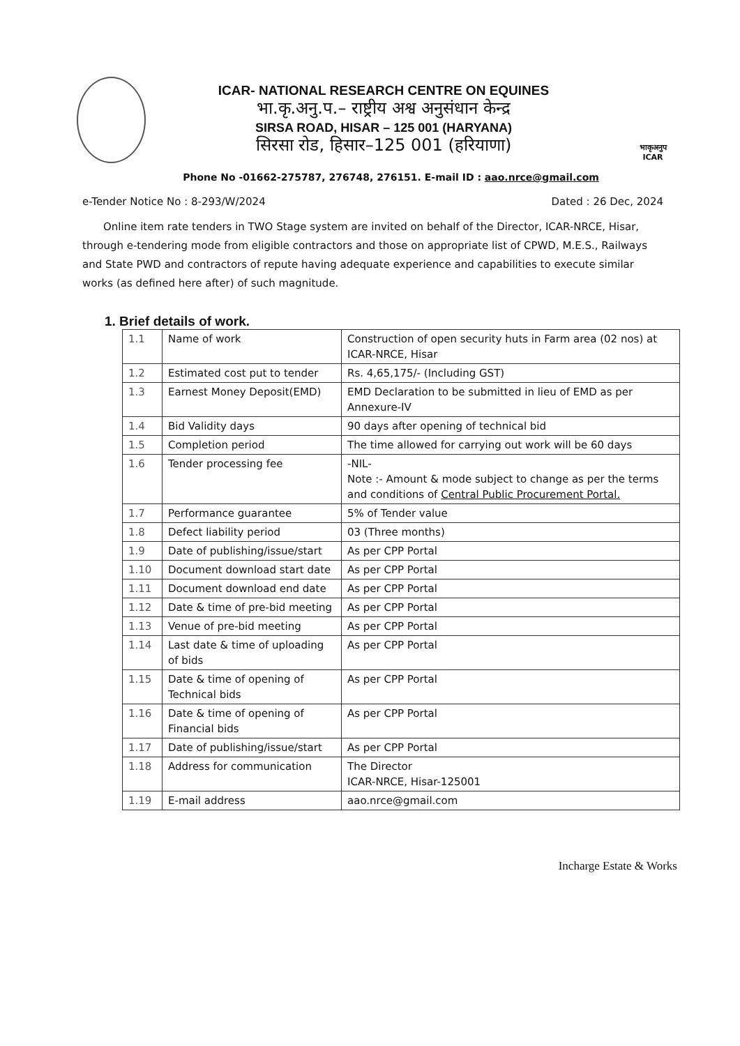ICAR- NATIONAL RESEARCH CENTRE ON EQUINES
भा.कृ.अनु.प.– राष्ट्रीय अश्व अनुसंधान केन्द्र
SIRSA ROAD, HISAR – 125 001 (HARYANA)
सिरसा रोड, हिसार–125 001 (हरियाणा)
भाकृअनुप
ICAR
Phone No -01662-275787, 276748, 276151. E-mail ID : aao.nrce@gmail.com
e-Tender Notice No : 8-293/W/2024 Dated : 26 Dec, 2024
Online item rate tenders in TWO Stage system are invited on behalf of the Director, ICAR-NRCE, Hisar, through e-tendering mode from eligible contractors and those on appropriate list of CPWD, M.E.S., Railways and State PWD and contractors of repute having adequate experience and capabilities to execute similar works (as defined here after) of such magnitude.
1. Brief details of work.
| 1.1 | Name of work | Construction of open security huts in Farm area (02 nos) at ICAR-NRCE, Hisar |
| 1.2 | Estimated cost put to tender | Rs. 4,65,175/- (Including GST) |
| 1.3 | Earnest Money Deposit(EMD) | EMD Declaration to be submitted in lieu of EMD as per Annexure-IV |
| 1.4 | Bid Validity days | 90 days after opening of technical bid |
| 1.5 | Completion period | The time allowed for carrying out work will be 60 days |
| 1.6 | Tender processing fee | -NIL- Note :- Amount & mode subject to change as per the terms and conditions of Central Public Procurement Portal. |
| 1.7 | Performance guarantee | 5% of Tender value |
| 1.8 | Defect liability period | 03 (Three months) |
| 1.9 | Date of publishing/issue/start | As per CPP Portal |
| 1.10 | Document download start date | As per CPP Portal |
| 1.11 | Document download end date | As per CPP Portal |
| 1.12 | Date & time of pre-bid meeting | As per CPP Portal |
| 1.13 | Venue of pre-bid meeting | As per CPP Portal |
| 1.14 | Last date & time of uploading of bids | As per CPP Portal |
| 1.15 | Date & time of opening of Technical bids | As per CPP Portal |
| 1.16 | Date & time of opening of Financial bids | As per CPP Portal |
| 1.17 | Date of publishing/issue/start | As per CPP Portal |
| 1.18 | Address for communication | The Director ICAR-NRCE, Hisar-125001 |
| 1.19 | E-mail address | aao.nrce@gmail.com |
Incharge Estate & Works